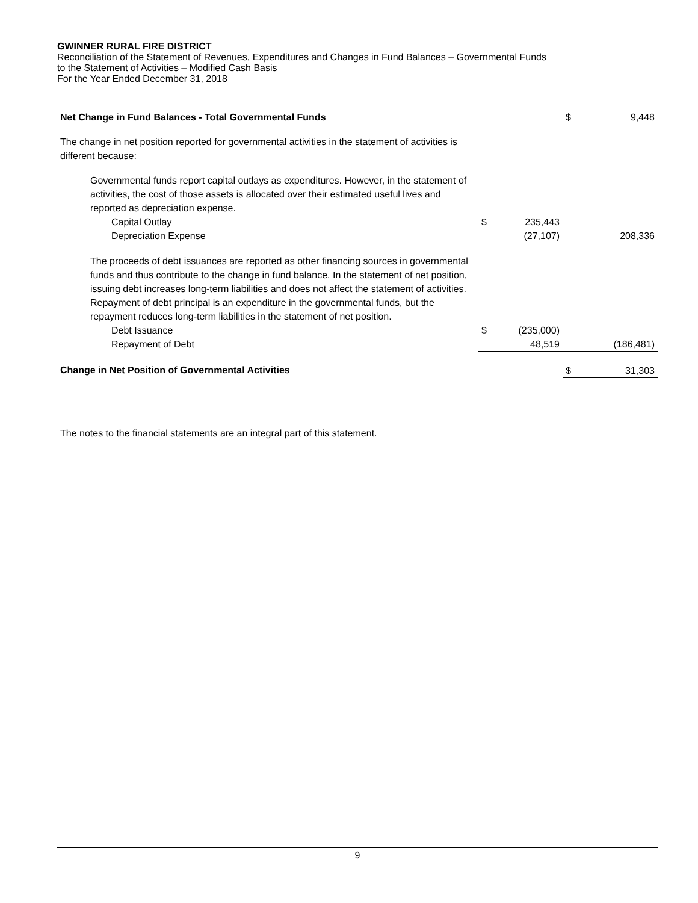GWINNER RURAL FIRE DISTRICT
Reconciliation of the Statement of Revenues, Expenditures and Changes in Fund Balances – Governmental Funds
to the Statement of Activities – Modified Cash Basis
For the Year Ended December 31, 2018
| Net Change in Fund Balances - Total Governmental Funds | | | $ | 9,448 |
| The change in net position reported for governmental activities in the statement of activities is different because: | | | | |
| Governmental funds report capital outlays as expenditures. However, in the statement of activities, the cost of those assets is allocated over their estimated useful lives and reported as depreciation expense. | | | | |
| Capital Outlay | $ | 235,443 | | |
| Depreciation Expense | | (27,107) | | 208,336 |
| The proceeds of debt issuances are reported as other financing sources in governmental funds and thus contribute to the change in fund balance. In the statement of net position, issuing debt increases long-term liabilities and does not affect the statement of activities. Repayment of debt principal is an expenditure in the governmental funds, but the repayment reduces long-term liabilities in the statement of net position. | | | | |
| Debt Issuance | $ | (235,000) | | |
| Repayment of Debt | | 48,519 | | (186,481) |
| Change in Net Position of Governmental Activities | | | $ | 31,303 |
The notes to the financial statements are an integral part of this statement.
9